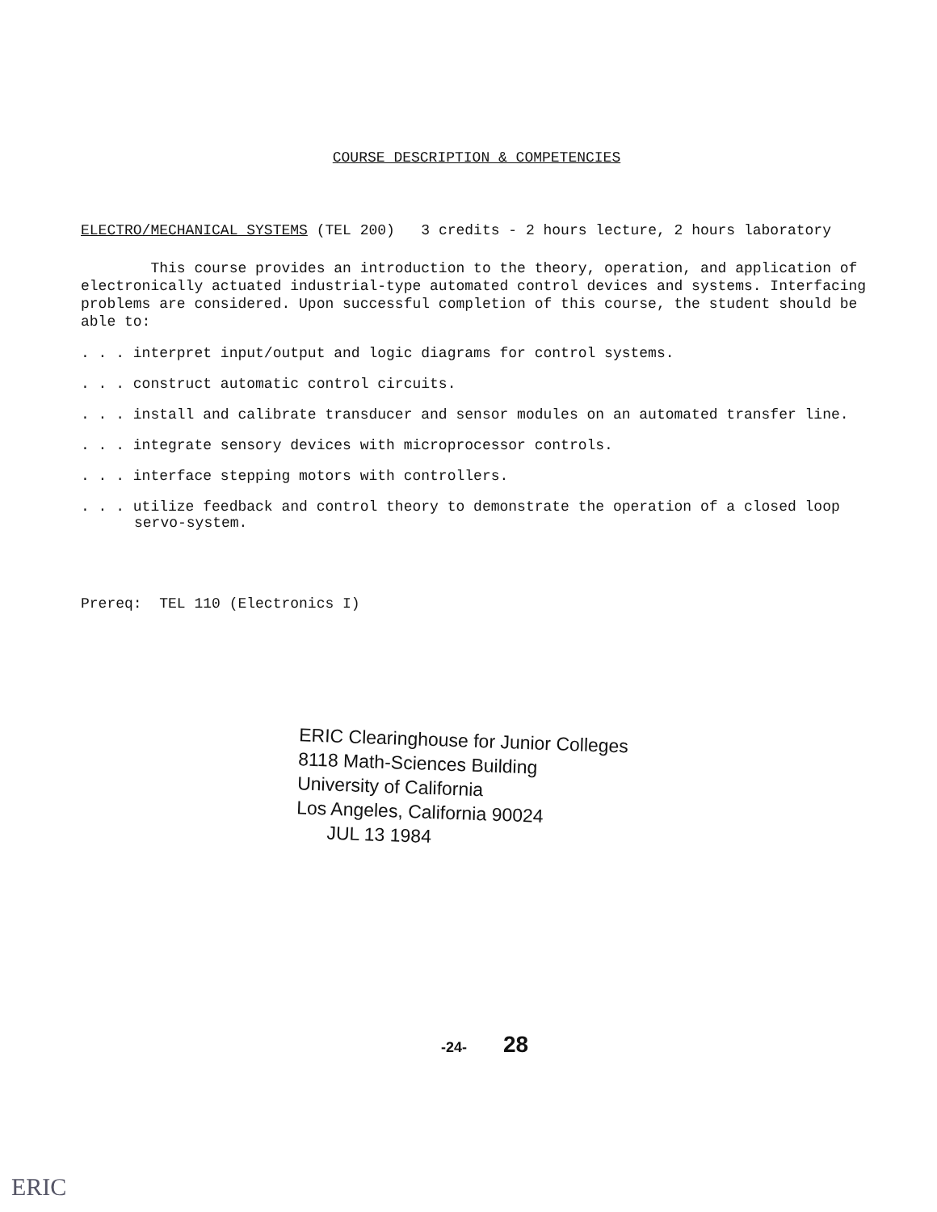COURSE DESCRIPTION & COMPETENCIES
ELECTRO/MECHANICAL SYSTEMS (TEL 200) 3 credits - 2 hours lecture, 2 hours laboratory
This course provides an introduction to the theory, operation, and application of electronically actuated industrial-type automated control devices and systems. Interfacing problems are considered. Upon successful completion of this course, the student should be able to:
. . . interpret input/output and logic diagrams for control systems.
. . . construct automatic control circuits.
. . . install and calibrate transducer and sensor modules on an automated transfer line.
. . . integrate sensory devices with microprocessor controls.
. . . interface stepping motors with controllers.
. . . utilize feedback and control theory to demonstrate the operation of a closed loop servo-system.
Prereq: TEL 110 (Electronics I)
ERIC Clearinghouse for Junior Colleges
8118 Math-Sciences Building
University of California
Los Angeles, California 90024
JUL 13 1984
-24- 28
ERIC